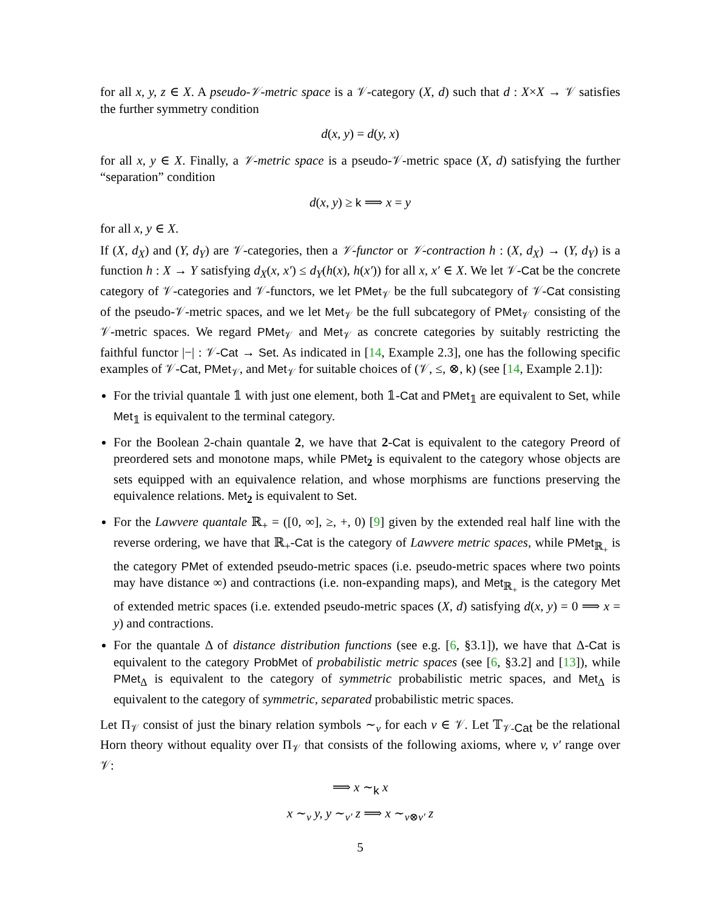for all x, y, z ∈ X. A pseudo-𝒱-metric space is a 𝒱-category (X, d) such that d : X×X → 𝒱 satisfies the further symmetry condition
d(x, y) = d(y, x)
for all x, y ∈ X. Finally, a 𝒱-metric space is a pseudo-𝒱-metric space (X, d) satisfying the further “separation” condition
d(x, y) ≥ k ⟹ x = y
for all x, y ∈ X.
If (X, d<sub>X</sub>) and (Y, d<sub>Y</sub>) are 𝒱-categories, then a 𝒱-functor or 𝒱-contraction h : (X, d<sub>X</sub>) → (Y, d<sub>Y</sub>) is a function h : X → Y satisfying d<sub>X</sub>(x, x′) ≤ d<sub>Y</sub>(h(x), h(x′)) for all x, x′ ∈ X. We let 𝒱-Cat be the concrete category of 𝒱-categories and 𝒱-functors, we let PMet<sub>𝒱</sub> be the full subcategory of 𝒱-Cat consisting of the pseudo-𝒱-metric spaces, and we let Met<sub>𝒱</sub> be the full subcategory of PMet<sub>𝒱</sub> consisting of the 𝒱-metric spaces. We regard PMet<sub>𝒱</sub> and Met<sub>𝒱</sub> as concrete categories by suitably restricting the faithful functor |−| : 𝒱-Cat → Set. As indicated in [14, Example 2.3], one has the following specific examples of 𝒱-Cat, PMet<sub>𝒱</sub>, and Met<sub>𝒱</sub> for suitable choices of (𝒱, ≤, ⊗, k) (see [14, Example 2.1]):
For the trivial quantale 𝟙 with just one element, both 𝟙-Cat and PMet<sub>𝟙</sub> are equivalent to Set, while Met<sub>𝟙</sub> is equivalent to the terminal category.
For the Boolean 2-chain quantale 2, we have that 2-Cat is equivalent to the category Preord of preordered sets and monotone maps, while PMet<sub>2</sub> is equivalent to the category whose objects are sets equipped with an equivalence relation, and whose morphisms are functions preserving the equivalence relations. Met<sub>2</sub> is equivalent to Set.
For the Lawvere quantale ℝ<sub>+</sub> = ([0, ∞], ≥, +, 0) [9] given by the extended real half line with the reverse ordering, we have that ℝ<sub>+</sub>-Cat is the category of Lawvere metric spaces, while PMet<sub>ℝ<sub>+</sub></sub> is the category PMet of extended pseudo-metric spaces (i.e. pseudo-metric spaces where two points may have distance ∞) and contractions (i.e. non-expanding maps), and Met<sub>ℝ<sub>+</sub></sub> is the category Met of extended metric spaces (i.e. extended pseudo-metric spaces (X, d) satisfying d(x, y) = 0 ⟹ x = y) and contractions.
For the quantale Δ of distance distribution functions (see e.g. [6, §3.1]), we have that Δ-Cat is equivalent to the category ProbMet of probabilistic metric spaces (see [6, §3.2] and [13]), while PMet<sub>Δ</sub> is equivalent to the category of symmetric probabilistic metric spaces, and Met<sub>Δ</sub> is equivalent to the category of symmetric, separated probabilistic metric spaces.
Let Π<sub>𝒱</sub> consist of just the binary relation symbols ∼<sub>v</sub> for each v ∈ 𝒱. Let 𝕋<sub>𝒱-Cat</sub> be the relational Horn theory without equality over Π<sub>𝒱</sub> that consists of the following axioms, where v, v′ range over 𝒱:
⟹ x ∼<sub>k</sub> x
x ∼<sub>v</sub> y, y ∼<sub>v′</sub> z ⟹ x ∼<sub>v⊗v′</sub> z
5